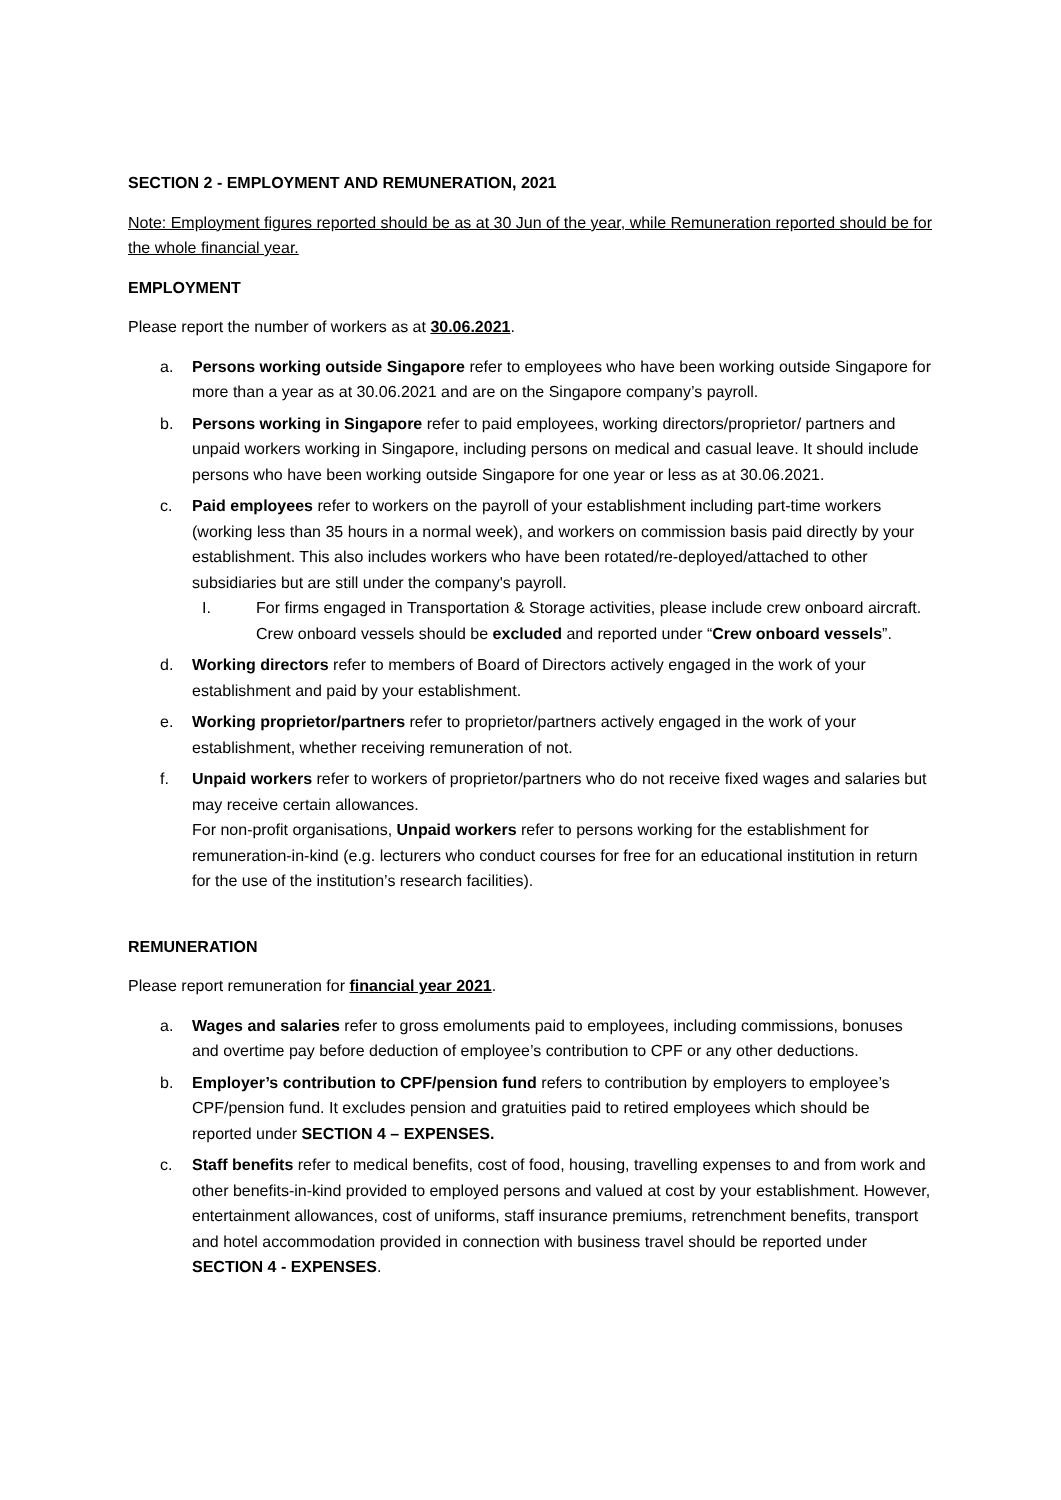SECTION 2 - EMPLOYMENT AND REMUNERATION, 2021
Note: Employment figures reported should be as at 30 Jun of the year, while Remuneration reported should be for the whole financial year.
EMPLOYMENT
Please report the number of workers as at 30.06.2021.
a. Persons working outside Singapore refer to employees who have been working outside Singapore for more than a year as at 30.06.2021 and are on the Singapore company’s payroll.
b. Persons working in Singapore refer to paid employees, working directors/proprietor/ partners and unpaid workers working in Singapore, including persons on medical and casual leave. It should include persons who have been working outside Singapore for one year or less as at 30.06.2021.
c. Paid employees refer to workers on the payroll of your establishment including part-time workers (working less than 35 hours in a normal week), and workers on commission basis paid directly by your establishment. This also includes workers who have been rotated/re-deployed/attached to other subsidiaries but are still under the company's payroll.
I. For firms engaged in Transportation & Storage activities, please include crew onboard aircraft. Crew onboard vessels should be excluded and reported under “Crew onboard vessels”.
d. Working directors refer to members of Board of Directors actively engaged in the work of your establishment and paid by your establishment.
e. Working proprietor/partners refer to proprietor/partners actively engaged in the work of your establishment, whether receiving remuneration of not.
f. Unpaid workers refer to workers of proprietor/partners who do not receive fixed wages and salaries but may receive certain allowances.
For non-profit organisations, Unpaid workers refer to persons working for the establishment for remuneration-in-kind (e.g. lecturers who conduct courses for free for an educational institution in return for the use of the institution’s research facilities).
REMUNERATION
Please report remuneration for financial year 2021.
a. Wages and salaries refer to gross emoluments paid to employees, including commissions, bonuses and overtime pay before deduction of employee’s contribution to CPF or any other deductions.
b. Employer’s contribution to CPF/pension fund refers to contribution by employers to employee’s CPF/pension fund. It excludes pension and gratuities paid to retired employees which should be reported under SECTION 4 – EXPENSES.
c. Staff benefits refer to medical benefits, cost of food, housing, travelling expenses to and from work and other benefits-in-kind provided to employed persons and valued at cost by your establishment. However, entertainment allowances, cost of uniforms, staff insurance premiums, retrenchment benefits, transport and hotel accommodation provided in connection with business travel should be reported under SECTION 4 - EXPENSES.